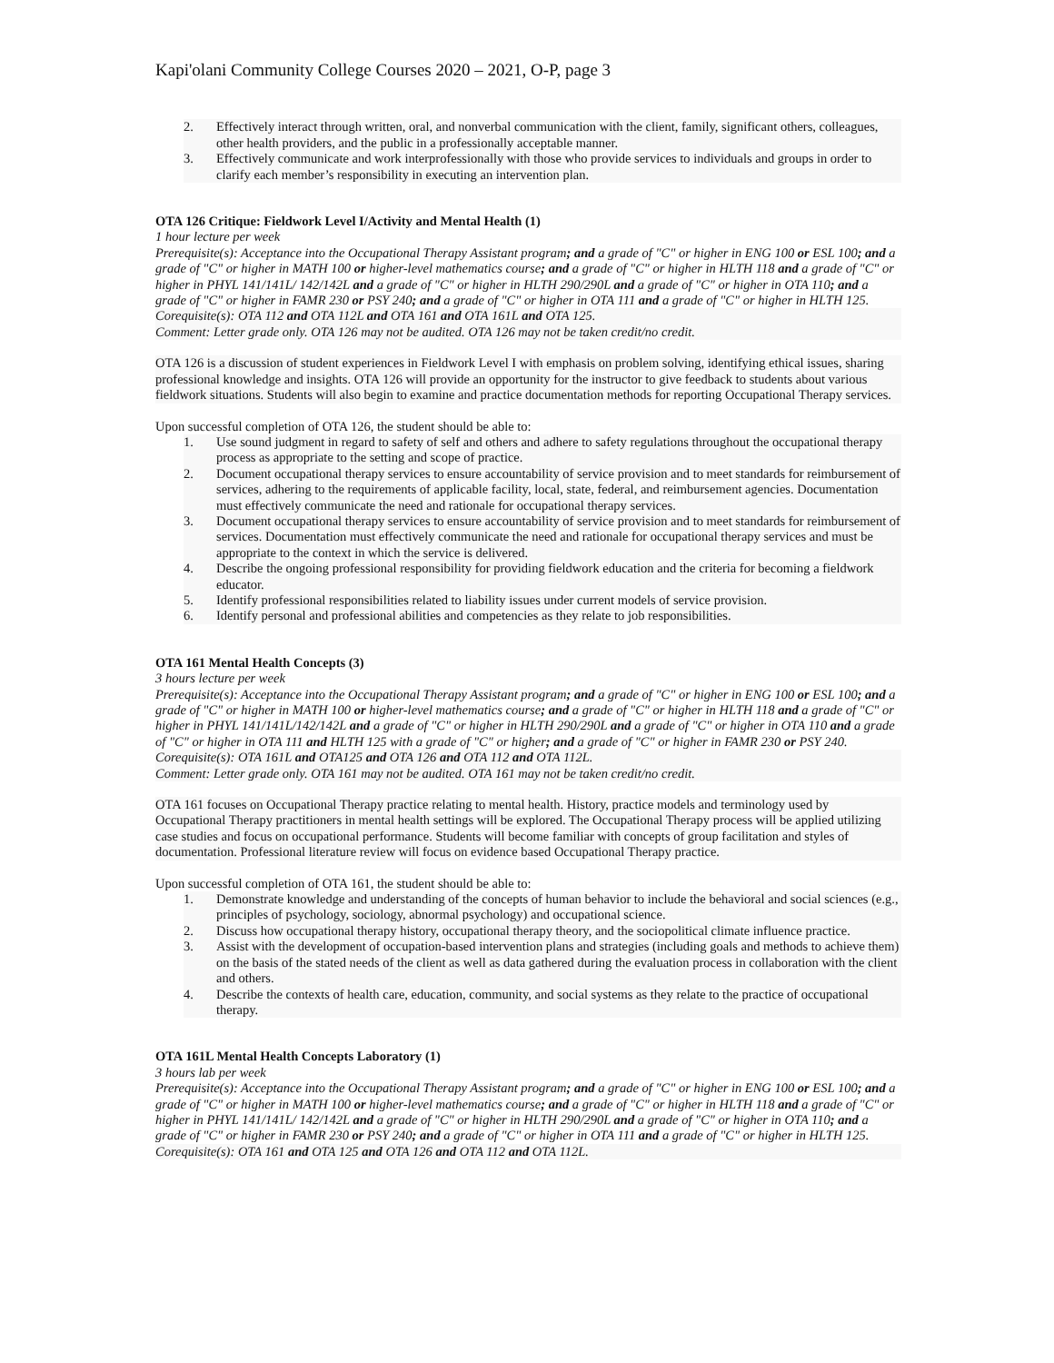Kapi'olani Community College Courses 2020 – 2021, O-P, page 3
2. Effectively interact through written, oral, and nonverbal communication with the client, family, significant others, colleagues, other health providers, and the public in a professionally acceptable manner.
3. Effectively communicate and work interprofessionally with those who provide services to individuals and groups in order to clarify each member’s responsibility in executing an intervention plan.
OTA 126 Critique: Fieldwork Level I/Activity and Mental Health (1)
1 hour lecture per week
Prerequisite(s): Acceptance into the Occupational Therapy Assistant program; and a grade of "C" or higher in ENG 100 or ESL 100; and a grade of "C" or higher in MATH 100 or higher-level mathematics course; and a grade of "C" or higher in HLTH 118 and a grade of "C" or higher in PHYL 141/141L/ 142/142L and a grade of "C" or higher in HLTH 290/290L and a grade of "C" or higher in OTA 110; and a grade of "C" or higher in FAMR 230 or PSY 240; and a grade of "C" or higher in OTA 111 and a grade of "C" or higher in HLTH 125.
Corequisite(s): OTA 112 and OTA 112L and OTA 161 and OTA 161L and OTA 125.
Comment: Letter grade only. OTA 126 may not be audited. OTA 126 may not be taken credit/no credit.
OTA 126 is a discussion of student experiences in Fieldwork Level I with emphasis on problem solving, identifying ethical issues, sharing professional knowledge and insights. OTA 126 will provide an opportunity for the instructor to give feedback to students about various fieldwork situations. Students will also begin to examine and practice documentation methods for reporting Occupational Therapy services.
Upon successful completion of OTA 126, the student should be able to:
1. Use sound judgment in regard to safety of self and others and adhere to safety regulations throughout the occupational therapy process as appropriate to the setting and scope of practice.
2. Document occupational therapy services to ensure accountability of service provision and to meet standards for reimbursement of services, adhering to the requirements of applicable facility, local, state, federal, and reimbursement agencies. Documentation must effectively communicate the need and rationale for occupational therapy services.
3. Document occupational therapy services to ensure accountability of service provision and to meet standards for reimbursement of services. Documentation must effectively communicate the need and rationale for occupational therapy services and must be appropriate to the context in which the service is delivered.
4. Describe the ongoing professional responsibility for providing fieldwork education and the criteria for becoming a fieldwork educator.
5. Identify professional responsibilities related to liability issues under current models of service provision.
6. Identify personal and professional abilities and competencies as they relate to job responsibilities.
OTA 161 Mental Health Concepts (3)
3 hours lecture per week
Prerequisite(s): Acceptance into the Occupational Therapy Assistant program; and a grade of "C" or higher in ENG 100 or ESL 100; and a grade of "C" or higher in MATH 100 or higher-level mathematics course; and a grade of "C" or higher in HLTH 118 and a grade of "C" or higher in PHYL 141/141L/142/142L and a grade of "C" or higher in HLTH 290/290L and a grade of "C" or higher in OTA 110 and a grade of "C" or higher in OTA 111 and HLTH 125 with a grade of "C" or higher; and a grade of "C" or higher in FAMR 230 or PSY 240.
Corequisite(s): OTA 161L and OTA125 and OTA 126 and OTA 112 and OTA 112L.
Comment: Letter grade only. OTA 161 may not be audited. OTA 161 may not be taken credit/no credit.
OTA 161 focuses on Occupational Therapy practice relating to mental health. History, practice models and terminology used by Occupational Therapy practitioners in mental health settings will be explored. The Occupational Therapy process will be applied utilizing case studies and focus on occupational performance. Students will become familiar with concepts of group facilitation and styles of documentation. Professional literature review will focus on evidence based Occupational Therapy practice.
Upon successful completion of OTA 161, the student should be able to:
1. Demonstrate knowledge and understanding of the concepts of human behavior to include the behavioral and social sciences (e.g., principles of psychology, sociology, abnormal psychology) and occupational science.
2. Discuss how occupational therapy history, occupational therapy theory, and the sociopolitical climate influence practice.
3. Assist with the development of occupation-based intervention plans and strategies (including goals and methods to achieve them) on the basis of the stated needs of the client as well as data gathered during the evaluation process in collaboration with the client and others.
4. Describe the contexts of health care, education, community, and social systems as they relate to the practice of occupational therapy.
OTA 161L Mental Health Concepts Laboratory (1)
3 hours lab per week
Prerequisite(s): Acceptance into the Occupational Therapy Assistant program; and a grade of "C" or higher in ENG 100 or ESL 100; and a grade of "C" or higher in MATH 100 or higher-level mathematics course; and a grade of "C" or higher in HLTH 118 and a grade of "C" or higher in PHYL 141/141L/ 142/142L and a grade of "C" or higher in HLTH 290/290L and a grade of "C" or higher in OTA 110; and a grade of "C" or higher in FAMR 230 or PSY 240; and a grade of "C" or higher in OTA 111 and a grade of "C" or higher in HLTH 125.
Corequisite(s): OTA 161 and OTA 125 and OTA 126 and OTA 112 and OTA 112L.